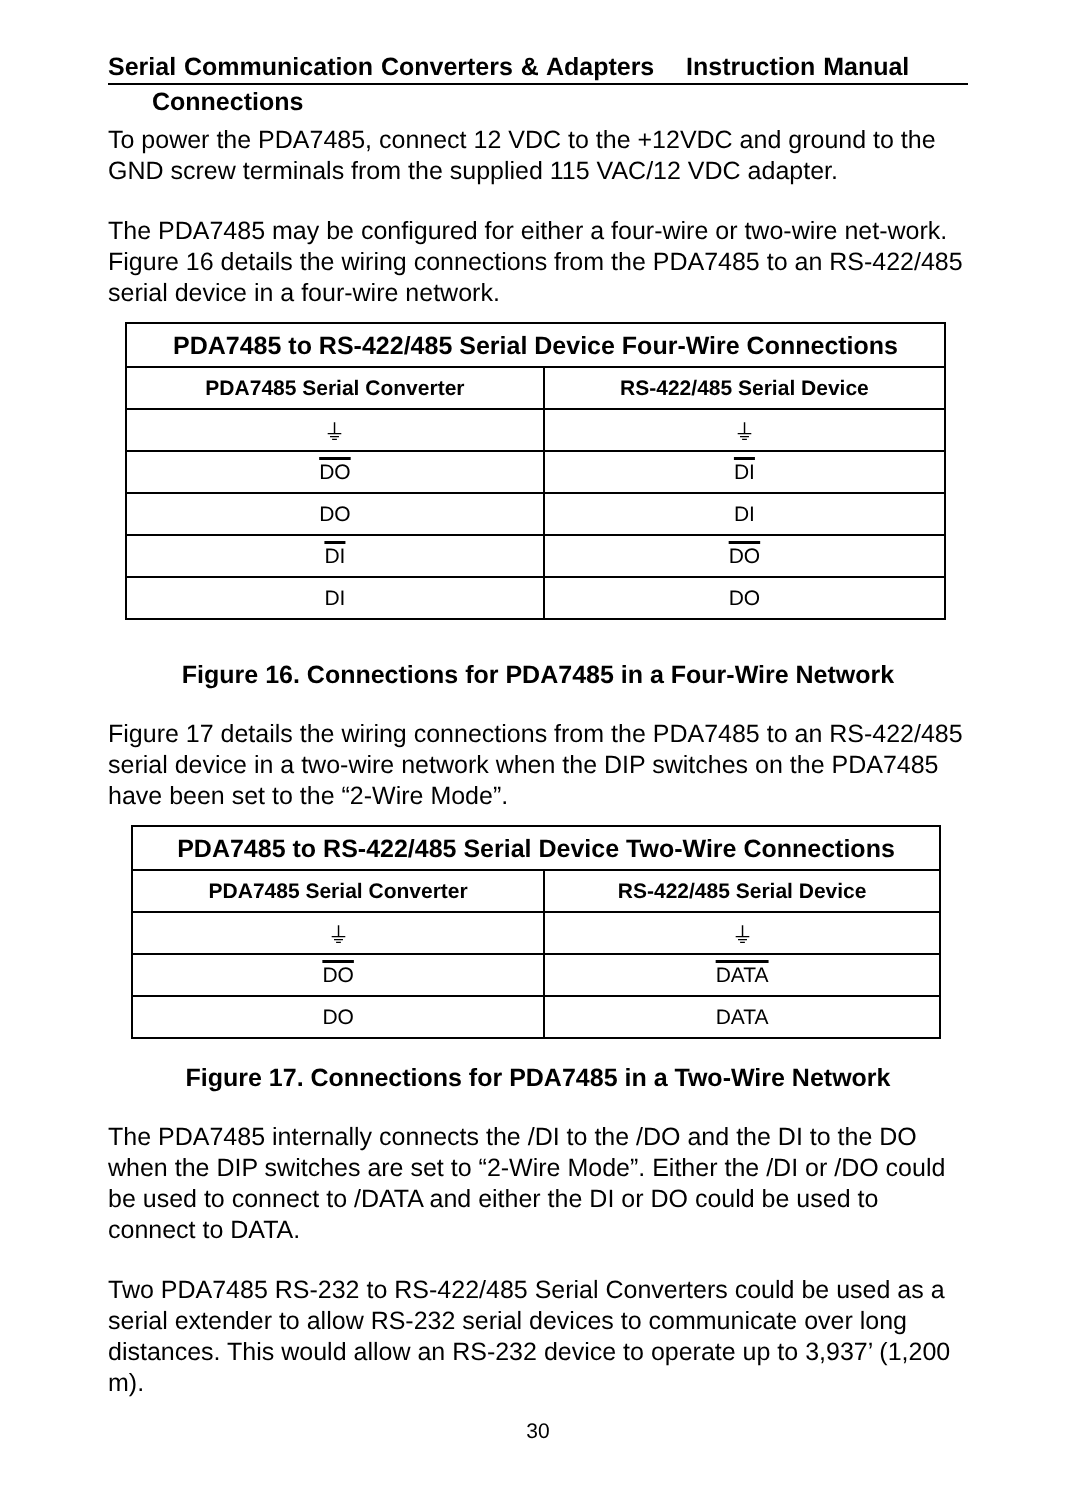Serial Communication Converters & Adapters Instruction Manual
Connections
To power the PDA7485, connect 12 VDC to the +12VDC and ground to the GND screw terminals from the supplied 115 VAC/12 VDC adapter.
The PDA7485 may be configured for either a four-wire or two-wire net-work. Figure 16 details the wiring connections from the PDA7485 to an RS-422/485 serial device in a four-wire network.
| PDA7485 to RS-422/485 Serial Device Four-Wire Connections | |
| --- | --- |
| PDA7485 Serial Converter | RS-422/485 Serial Device |
| ⏚ | ⏚ |
| DO | DI |
| DO | DI |
| DI | DO |
| DI | DO |
Figure 16. Connections for PDA7485 in a Four-Wire Network
Figure 17 details the wiring connections from the PDA7485 to an RS-422/485 serial device in a two-wire network when the DIP switches on the PDA7485 have been set to the “2-Wire Mode”.
| PDA7485 to RS-422/485 Serial Device Two-Wire Connections | |
| --- | --- |
| PDA7485 Serial Converter | RS-422/485 Serial Device |
| ⏚ | ⏚ |
| DO | DATA |
| DO | DATA |
Figure 17. Connections for PDA7485 in a Two-Wire Network
The PDA7485 internally connects the /DI to the /DO and the DI to the DO when the DIP switches are set to “2-Wire Mode”. Either the /DI or /DO could be used to connect to /DATA and either the DI or DO could be used to connect to DATA.
Two PDA7485 RS-232 to RS-422/485 Serial Converters could be used as a serial extender to allow RS-232 serial devices to communicate over long distances. This would allow an RS-232 device to operate up to 3,937’ (1,200 m).
30